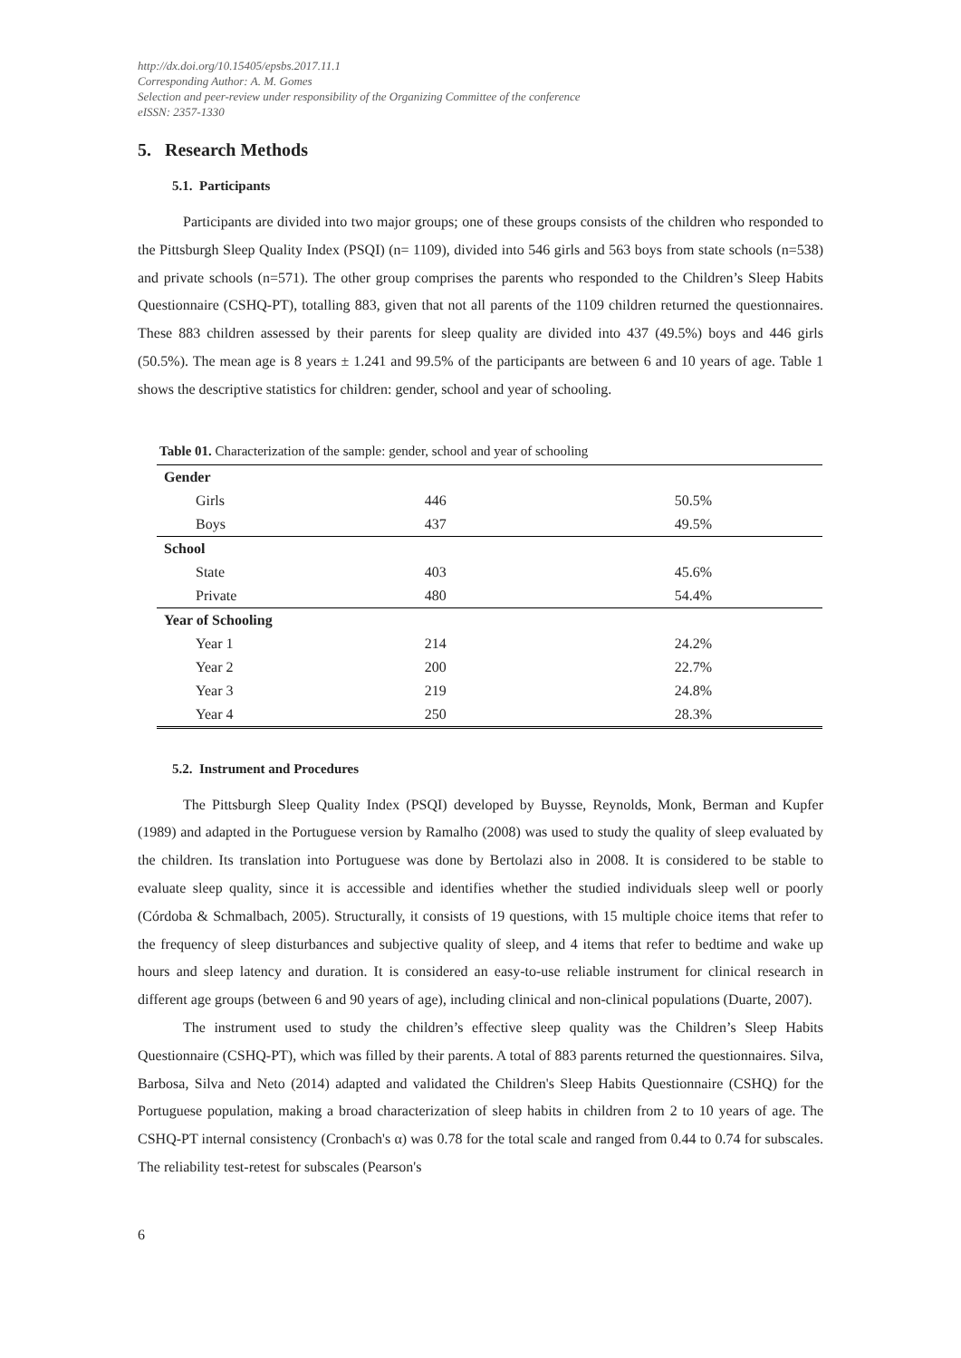http://dx.doi.org/10.15405/epsbs.2017.11.1
Corresponding Author: A. M. Gomes
Selection and peer-review under responsibility of the Organizing Committee of the conference
eISSN: 2357-1330
5. Research Methods
5.1. Participants
Participants are divided into two major groups; one of these groups consists of the children who responded to the Pittsburgh Sleep Quality Index (PSQI) (n= 1109), divided into 546 girls and 563 boys from state schools (n=538) and private schools (n=571). The other group comprises the parents who responded to the Children’s Sleep Habits Questionnaire (CSHQ-PT), totalling 883, given that not all parents of the 1109 children returned the questionnaires. These 883 children assessed by their parents for sleep quality are divided into 437 (49.5%) boys and 446 girls (50.5%). The mean age is 8 years ± 1.241 and 99.5% of the participants are between 6 and 10 years of age. Table 1 shows the descriptive statistics for children: gender, school and year of schooling.
Table 01. Characterization of the sample: gender, school and year of schooling
| Gender | | |
| Girls | 446 | 50.5% |
| Boys | 437 | 49.5% |
| School | | |
| State | 403 | 45.6% |
| Private | 480 | 54.4% |
| Year of Schooling | | |
| Year 1 | 214 | 24.2% |
| Year 2 | 200 | 22.7% |
| Year 3 | 219 | 24.8% |
| Year 4 | 250 | 28.3% |
5.2. Instrument and Procedures
The Pittsburgh Sleep Quality Index (PSQI) developed by Buysse, Reynolds, Monk, Berman and Kupfer (1989) and adapted in the Portuguese version by Ramalho (2008) was used to study the quality of sleep evaluated by the children. Its translation into Portuguese was done by Bertolazi also in 2008. It is considered to be stable to evaluate sleep quality, since it is accessible and identifies whether the studied individuals sleep well or poorly (Córdoba & Schmalbach, 2005). Structurally, it consists of 19 questions, with 15 multiple choice items that refer to the frequency of sleep disturbances and subjective quality of sleep, and 4 items that refer to bedtime and wake up hours and sleep latency and duration. It is considered an easy-to-use reliable instrument for clinical research in different age groups (between 6 and 90 years of age), including clinical and non-clinical populations (Duarte, 2007).
The instrument used to study the children’s effective sleep quality was the Children’s Sleep Habits Questionnaire (CSHQ-PT), which was filled by their parents. A total of 883 parents returned the questionnaires. Silva, Barbosa, Silva and Neto (2014) adapted and validated the Children's Sleep Habits Questionnaire (CSHQ) for the Portuguese population, making a broad characterization of sleep habits in children from 2 to 10 years of age. The CSHQ-PT internal consistency (Cronbach's α) was 0.78 for the total scale and ranged from 0.44 to 0.74 for subscales. The reliability test-retest for subscales (Pearson's
6